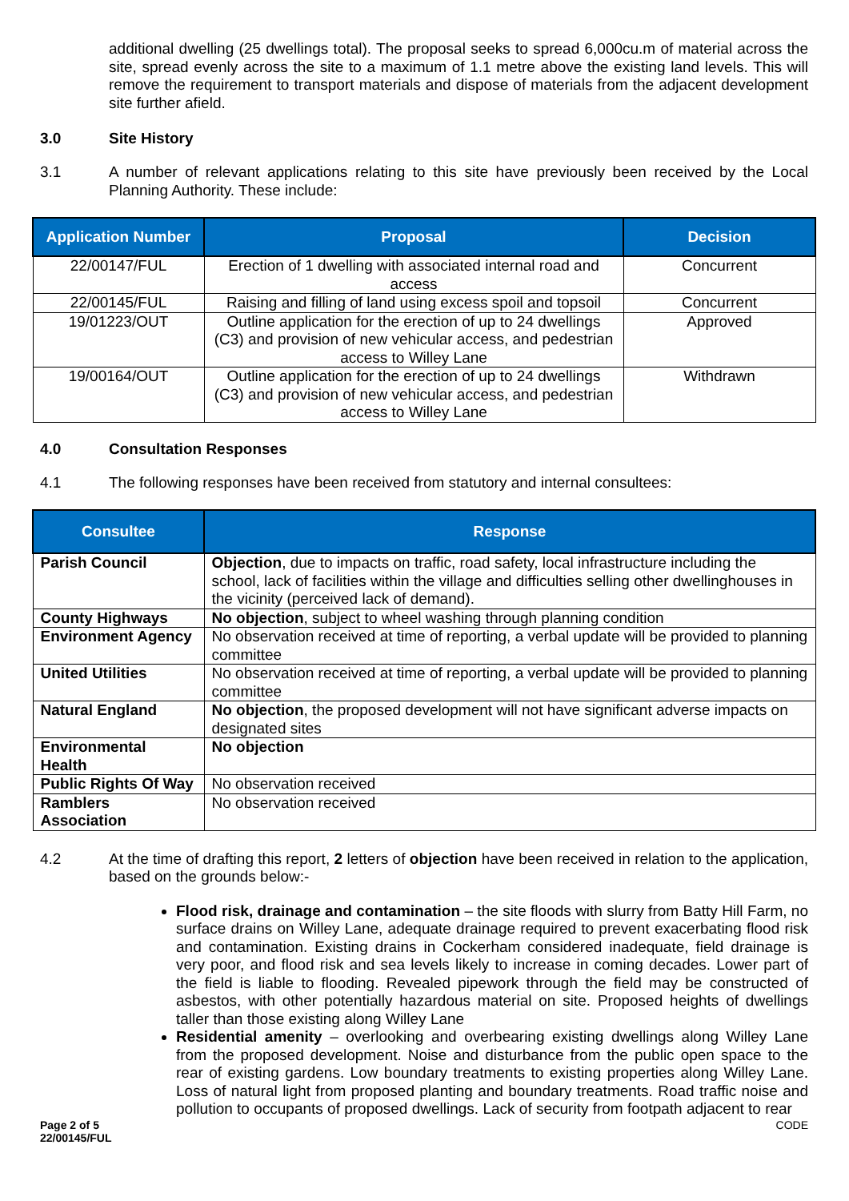additional dwelling (25 dwellings total). The proposal seeks to spread 6,000cu.m of material across the site, spread evenly across the site to a maximum of 1.1 metre above the existing land levels. This will remove the requirement to transport materials and dispose of materials from the adjacent development site further afield.
3.0 Site History
3.1
A number of relevant applications relating to this site have previously been received by the Local Planning Authority. These include:
| Application Number | Proposal | Decision |
| --- | --- | --- |
| 22/00147/FUL | Erection of 1 dwelling with associated internal road and access | Concurrent |
| 22/00145/FUL | Raising and filling of land using excess spoil and topsoil | Concurrent |
| 19/01223/OUT | Outline application for the erection of up to 24 dwellings (C3) and provision of new vehicular access, and pedestrian access to Willey Lane | Approved |
| 19/00164/OUT | Outline application for the erection of up to 24 dwellings (C3) and provision of new vehicular access, and pedestrian access to Willey Lane | Withdrawn |
4.0 Consultation Responses
4.1
The following responses have been received from statutory and internal consultees:
| Consultee | Response |
| --- | --- |
| Parish Council | Objection , due to impacts on traffic, road safety, local infrastructure including the school, lack of facilities within the village and difficulties selling other dwellinghouses in the vicinity (perceived lack of demand). |
| County Highways | No objection , subject to wheel washing through planning condition |
| Environment Agency | No observation received at time of reporting, a verbal update will be provided to planning committee |
| United Utilities | No observation received at time of reporting, a verbal update will be provided to planning committee |
| Natural England | No objection , the proposed development will not have significant adverse impacts on designated sites |
| Environmental Health | No objection |
| Public Rights Of Way | No observation received |
| Ramblers Association | No observation received |
4.2
At the time of drafting this report, 2 letters of objection have been received in relation to the application, based on the grounds below:-
Flood risk, drainage and contamination – the site floods with slurry from Batty Hill Farm, no surface drains on Willey Lane, adequate drainage required to prevent exacerbating flood risk and contamination. Existing drains in Cockerham considered inadequate, field drainage is very poor, and flood risk and sea levels likely to increase in coming decades. Lower part of the field is liable to flooding. Revealed pipework through the field may be constructed of asbestos, with other potentially hazardous material on site. Proposed heights of dwellings taller than those existing along Willey Lane
Residential amenity – overlooking and overbearing existing dwellings along Willey Lane from the proposed development. Noise and disturbance from the public open space to the rear of existing gardens. Low boundary treatments to existing properties along Willey Lane. Loss of natural light from proposed planting and boundary treatments. Road traffic noise and pollution to occupants of proposed dwellings. Lack of security from footpath adjacent to rear
Page 2 of 5
22/00145/FUL CODE